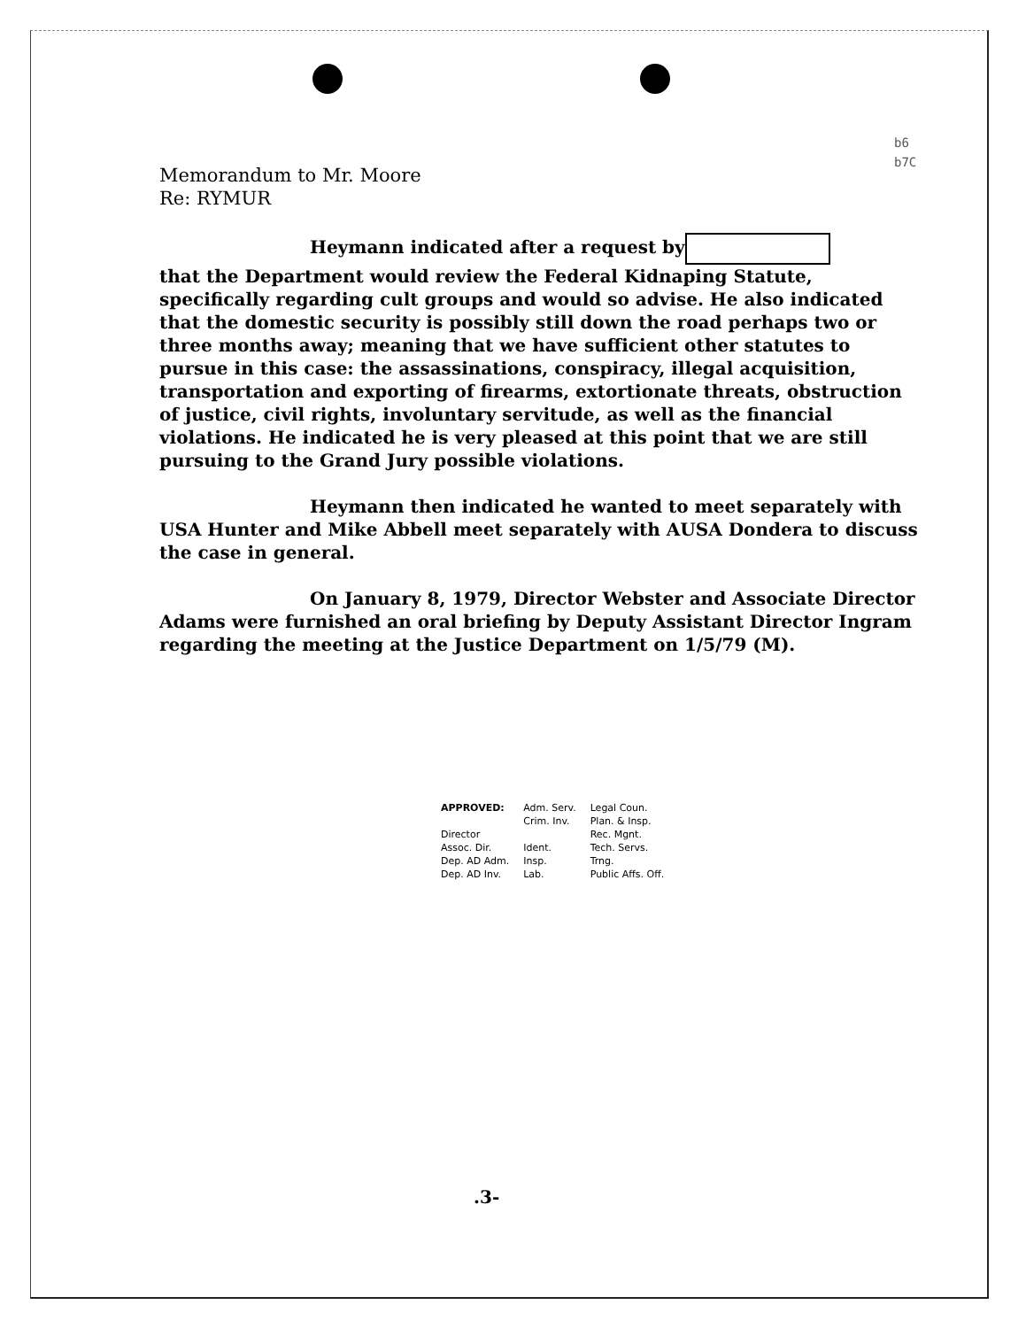b6
b7C
Memorandum to Mr. Moore
Re: RYMUR
Heymann indicated after a request by
that the Department would review the Federal Kidnaping Statute, specifically regarding cult groups and would so advise. He also indicated that the domestic security is possibly still down the road perhaps two or three months away; meaning that we have sufficient other statutes to pursue in this case: the assassinations, conspiracy, illegal acquisition, transportation and exporting of firearms, extortionate threats, obstruction of justice, civil rights, involuntary servitude, as well as the financial violations. He indicated he is very pleased at this point that we are still pursuing to the Grand Jury possible violations.
Heymann then indicated he wanted to meet separately with USA Hunter and Mike Abbell meet separately with AUSA Dondera to discuss the case in general.
On January 8, 1979, Director Webster and Associate Director Adams were furnished an oral briefing by Deputy Assistant Director Ingram regarding the meeting at the Justice Department on 1/5/79 (M).
| APPROVED: Director Assoc. Dir. Dep. AD Adm. Dep. AD Inv. | Adm. Serv. Crim. Inv. Ident. Insp. Lab. | Legal Coun. Plan. & Insp. Rec. Mgnt. Tech. Servs. Trng. Public Affs. Off. |
.3-